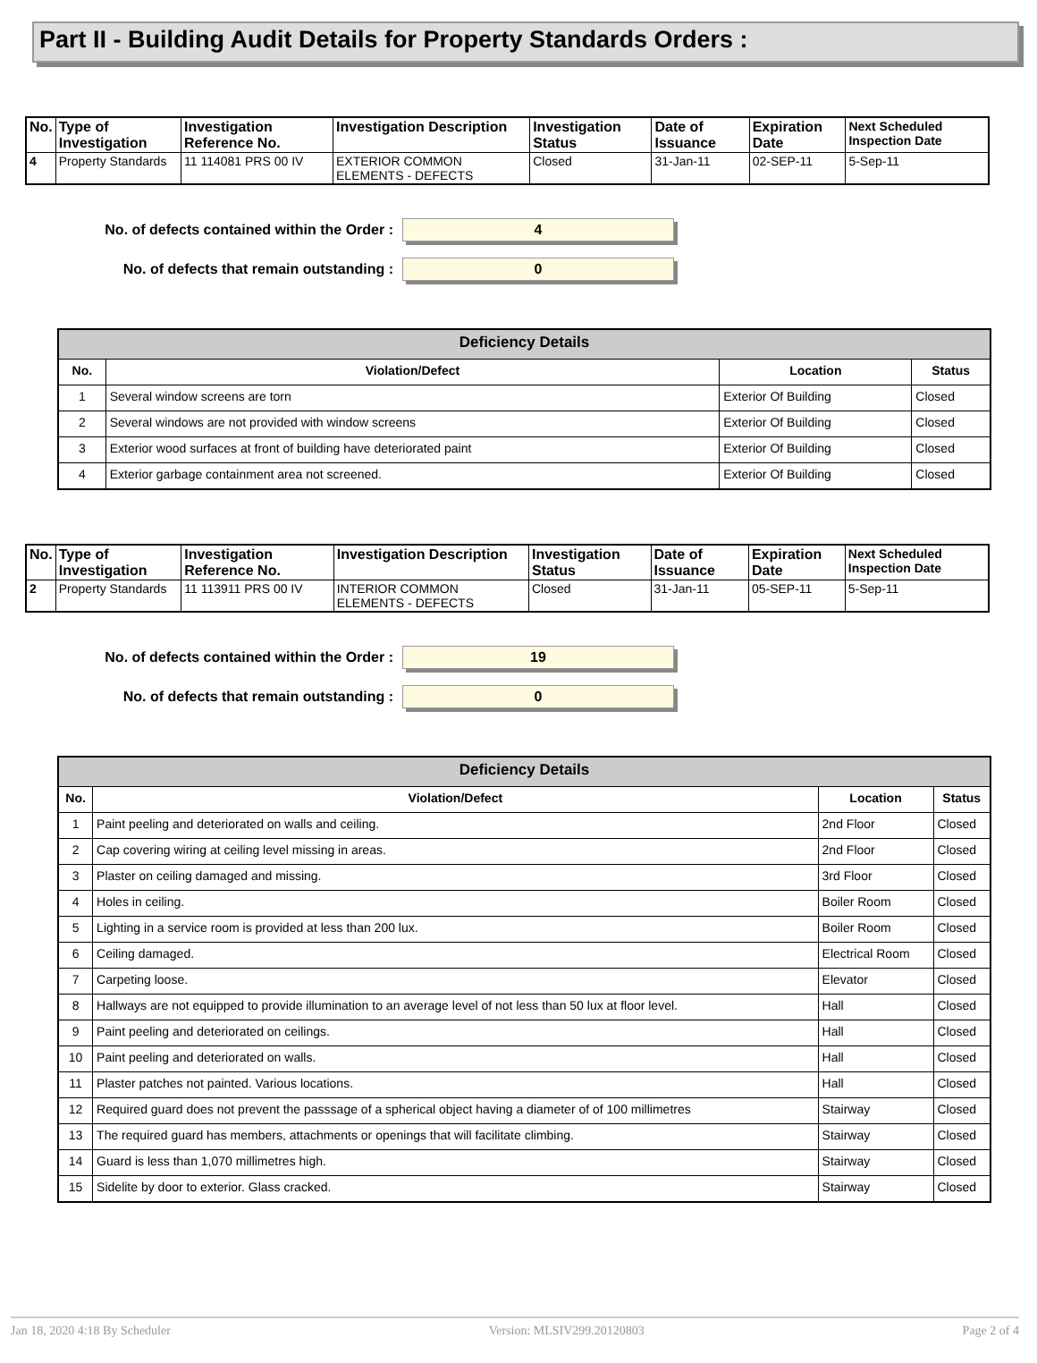Part II - Building Audit Details for Property Standards Orders :
| No. | Type of Investigation | Investigation Reference No. | Investigation Description | Investigation Status | Date of Issuance | Expiration Date | Next Scheduled Inspection Date |
| --- | --- | --- | --- | --- | --- | --- | --- |
| 4 | Property Standards | 11 114081 PRS 00 IV | EXTERIOR COMMON ELEMENTS - DEFECTS | Closed | 31-Jan-11 | 02-SEP-11 | 5-Sep-11 |
No. of defects contained within the Order :
4
No. of defects that remain outstanding :
0
| Deficiency Details | | | |
| --- | --- | --- | --- |
| No. | Violation/Defect | Location | Status |
| 1 | Several window screens are torn | Exterior Of Building | Closed |
| 2 | Several windows are not provided with window screens | Exterior Of Building | Closed |
| 3 | Exterior wood surfaces at front of building have deteriorated paint | Exterior Of Building | Closed |
| 4 | Exterior garbage containment area not screened. | Exterior Of Building | Closed |
| No. | Type of Investigation | Investigation Reference No. | Investigation Description | Investigation Status | Date of Issuance | Expiration Date | Next Scheduled Inspection Date |
| --- | --- | --- | --- | --- | --- | --- | --- |
| 2 | Property Standards | 11 113911 PRS 00 IV | INTERIOR COMMON ELEMENTS - DEFECTS | Closed | 31-Jan-11 | 05-SEP-11 | 5-Sep-11 |
No. of defects contained within the Order :
19
No. of defects that remain outstanding :
0
| Deficiency Details | | | |
| --- | --- | --- | --- |
| No. | Violation/Defect | Location | Status |
| 1 | Paint peeling and deteriorated on walls and ceiling. | 2nd Floor | Closed |
| 2 | Cap covering wiring at ceiling level missing in areas. | 2nd Floor | Closed |
| 3 | Plaster on ceiling damaged and missing. | 3rd Floor | Closed |
| 4 | Holes in ceiling. | Boiler Room | Closed |
| 5 | Lighting in a service room is provided at less than 200 lux. | Boiler Room | Closed |
| 6 | Ceiling damaged. | Electrical Room | Closed |
| 7 | Carpeting loose. | Elevator | Closed |
| 8 | Hallways are not equipped to provide illumination to an average level of not less than 50 lux at floor level. | Hall | Closed |
| 9 | Paint peeling and deteriorated on ceilings. | Hall | Closed |
| 10 | Paint peeling and deteriorated on walls. | Hall | Closed |
| 11 | Plaster patches not painted. Various locations. | Hall | Closed |
| 12 | Required guard does not prevent the passsage of a spherical object having a diameter of of 100 millimetres | Stairway | Closed |
| 13 | The required guard has members, attachments or openings that will facilitate climbing. | Stairway | Closed |
| 14 | Guard is less than 1,070 millimetres high. | Stairway | Closed |
| 15 | Sidelite by door to exterior. Glass cracked. | Stairway | Closed |
Jan 18, 2020 4:18 By Scheduler Version: MLSIV299.20120803 Page 2 of 4